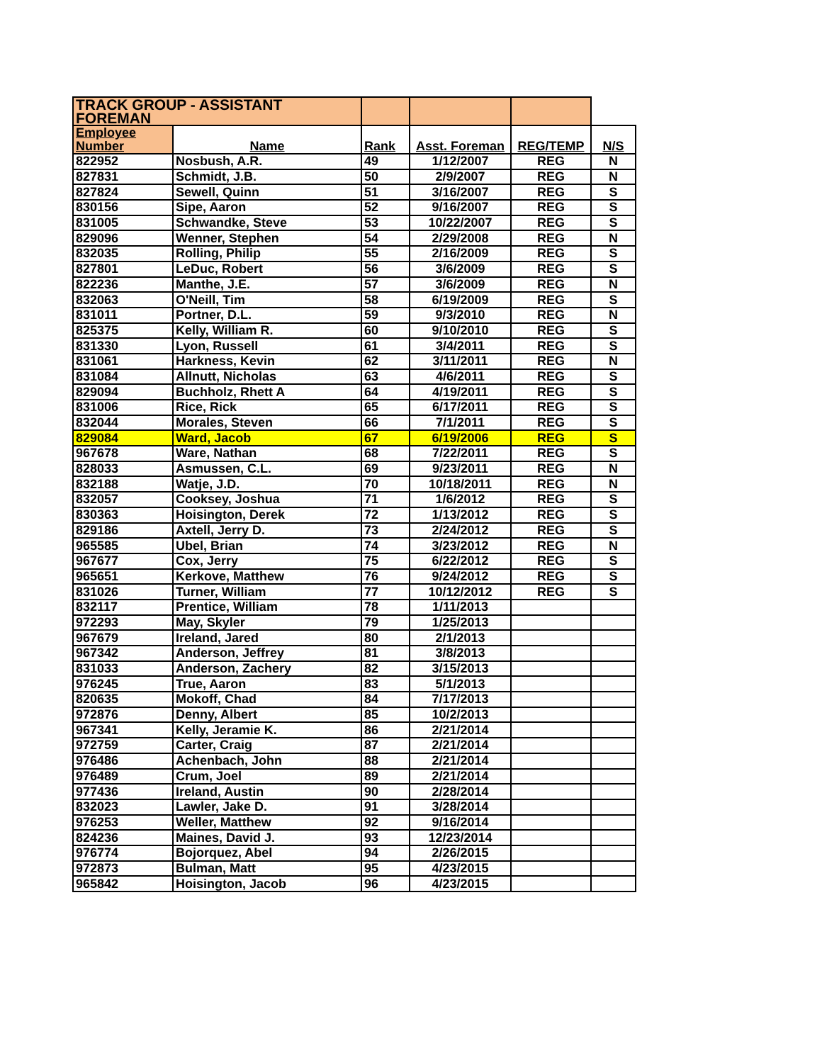| TRACK GROUP - ASSISTANT FOREMAN | | | | | |
| Employee Number | Name | Rank | Asst. Foreman | REG/TEMP | N/S |
| 822952 | Nosbush, A.R. | 49 | 1/12/2007 | REG | N |
| 827831 | Schmidt, J.B. | 50 | 2/9/2007 | REG | N |
| 827824 | Sewell, Quinn | 51 | 3/16/2007 | REG | S |
| 830156 | Sipe, Aaron | 52 | 9/16/2007 | REG | S |
| 831005 | Schwandke, Steve | 53 | 10/22/2007 | REG | S |
| 829096 | Wenner, Stephen | 54 | 2/29/2008 | REG | N |
| 832035 | Rolling, Philip | 55 | 2/16/2009 | REG | S |
| 827801 | LeDuc, Robert | 56 | 3/6/2009 | REG | S |
| 822236 | Manthe, J.E. | 57 | 3/6/2009 | REG | N |
| 832063 | O'Neill, Tim | 58 | 6/19/2009 | REG | S |
| 831011 | Portner, D.L. | 59 | 9/3/2010 | REG | N |
| 825375 | Kelly, William R. | 60 | 9/10/2010 | REG | S |
| 831330 | Lyon, Russell | 61 | 3/4/2011 | REG | S |
| 831061 | Harkness, Kevin | 62 | 3/11/2011 | REG | N |
| 831084 | Allnutt, Nicholas | 63 | 4/6/2011 | REG | S |
| 829094 | Buchholz, Rhett A | 64 | 4/19/2011 | REG | S |
| 831006 | Rice, Rick | 65 | 6/17/2011 | REG | S |
| 832044 | Morales, Steven | 66 | 7/1/2011 | REG | S |
| 829084 | Ward, Jacob | 67 | 6/19/2006 | REG | S |
| 967678 | Ware, Nathan | 68 | 7/22/2011 | REG | S |
| 828033 | Asmussen, C.L. | 69 | 9/23/2011 | REG | N |
| 832188 | Watje, J.D. | 70 | 10/18/2011 | REG | N |
| 832057 | Cooksey, Joshua | 71 | 1/6/2012 | REG | S |
| 830363 | Hoisington, Derek | 72 | 1/13/2012 | REG | S |
| 829186 | Axtell, Jerry D. | 73 | 2/24/2012 | REG | S |
| 965585 | Ubel, Brian | 74 | 3/23/2012 | REG | N |
| 967677 | Cox, Jerry | 75 | 6/22/2012 | REG | S |
| 965651 | Kerkove, Matthew | 76 | 9/24/2012 | REG | S |
| 831026 | Turner, William | 77 | 10/12/2012 | REG | S |
| 832117 | Prentice, William | 78 | 1/11/2013 | | |
| 972293 | May, Skyler | 79 | 1/25/2013 | | |
| 967679 | Ireland, Jared | 80 | 2/1/2013 | | |
| 967342 | Anderson, Jeffrey | 81 | 3/8/2013 | | |
| 831033 | Anderson, Zachery | 82 | 3/15/2013 | | |
| 976245 | True, Aaron | 83 | 5/1/2013 | | |
| 820635 | Mokoff, Chad | 84 | 7/17/2013 | | |
| 972876 | Denny, Albert | 85 | 10/2/2013 | | |
| 967341 | Kelly, Jeramie K. | 86 | 2/21/2014 | | |
| 972759 | Carter, Craig | 87 | 2/21/2014 | | |
| 976486 | Achenbach, John | 88 | 2/21/2014 | | |
| 976489 | Crum, Joel | 89 | 2/21/2014 | | |
| 977436 | Ireland, Austin | 90 | 2/28/2014 | | |
| 832023 | Lawler, Jake D. | 91 | 3/28/2014 | | |
| 976253 | Weller, Matthew | 92 | 9/16/2014 | | |
| 824236 | Maines, David J. | 93 | 12/23/2014 | | |
| 976774 | Bojorquez, Abel | 94 | 2/26/2015 | | |
| 972873 | Bulman, Matt | 95 | 4/23/2015 | | |
| 965842 | Hoisington, Jacob | 96 | 4/23/2015 | | |